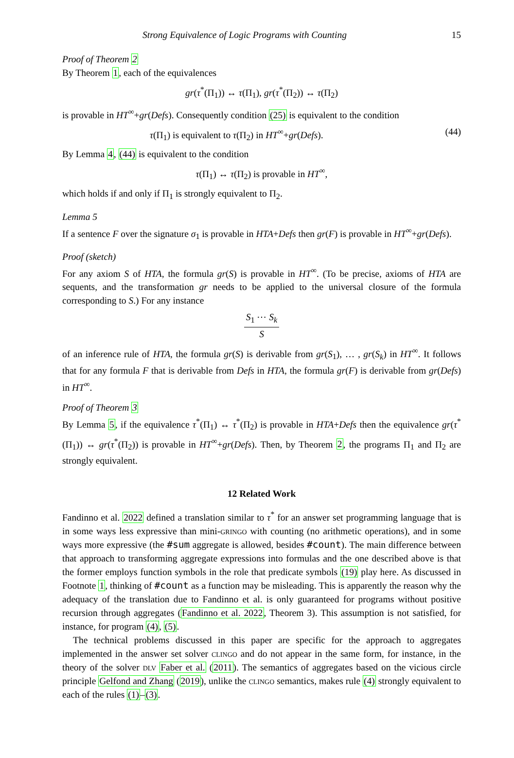Strong Equivalence of Logic Programs with Counting 15
Proof of Theorem 2
By Theorem 1, each of the equivalences
gr(τ<sup>*</sup>(Π<sub>1</sub>)) ↔ τ(Π<sub>1</sub>), gr(τ<sup>*</sup>(Π<sub>2</sub>)) ↔ τ(Π<sub>2</sub>)
is provable in HT<sup>∞</sup>+gr(Defs). Consequently condition (25) is equivalent to the condition
τ(Π<sub>1</sub>) is equivalent to τ(Π<sub>2</sub>) in HT<sup>∞</sup>+gr(Defs). (44)
By Lemma 4, (44) is equivalent to the condition
τ(Π<sub>1</sub>) ↔ τ(Π<sub>2</sub>) is provable in HT<sup>∞</sup>,
which holds if and only if Π<sub>1</sub> is strongly equivalent to Π<sub>2</sub>.
Lemma 5
If a sentence F over the signature σ<sub>1</sub> is provable in HTA+Defs then gr(F) is provable in HT<sup>∞</sup>+gr(Defs).
Proof (sketch)
For any axiom S of HTA, the formula gr(S) is provable in HT<sup>∞</sup>. (To be precise, axioms of HTA are sequents, and the transformation gr needs to be applied to the universal closure of the formula corresponding to S.) For any instance
S<sub>1</sub> ⋯ S<sub>k</sub> S
of an inference rule of HTA, the formula gr(S) is derivable from gr(S<sub>1</sub>), … , gr(S<sub>k</sub>) in HT<sup>∞</sup>. It follows that for any formula F that is derivable from Defs in HTA, the formula gr(F) is derivable from gr(Defs) in HT<sup>∞</sup>.
Proof of Theorem 3
By Lemma 5, if the equivalence τ<sup>*</sup>(Π<sub>1</sub>) ↔ τ<sup>*</sup>(Π<sub>2</sub>) is provable in HTA+Defs then the equivalence gr(τ<sup>*</sup>(Π<sub>1</sub>)) ↔ gr(τ<sup>*</sup>(Π<sub>2</sub>)) is provable in HT<sup>∞</sup>+gr(Defs). Then, by Theorem 2, the programs Π<sub>1</sub> and Π<sub>2</sub> are strongly equivalent.
12 Related Work
Fandinno et al. 2022 defined a translation similar to τ<sup>*</sup> for an answer set programming language that is in some ways less expressive than mini-gringo with counting (no arithmetic operations), and in some ways more expressive (the #sum aggregate is allowed, besides #count). The main difference between that approach to transforming aggregate expressions into formulas and the one described above is that the former employs function symbols in the role that predicate symbols (19) play here. As discussed in Footnote 1, thinking of #count as a function may be misleading. This is apparently the reason why the adequacy of the translation due to Fandinno et al. is only guaranteed for programs without positive recursion through aggregates (Fandinno et al. 2022, Theorem 3). This assumption is not satisfied, for instance, for program (4), (5).
The technical problems discussed in this paper are specific for the approach to aggregates implemented in the answer set solver clingo and do not appear in the same form, for instance, in the theory of the solver dlv Faber et al. (2011). The semantics of aggregates based on the vicious circle principle Gelfond and Zhang (2019), unlike the clingo semantics, makes rule (4) strongly equivalent to each of the rules (1)–(3).